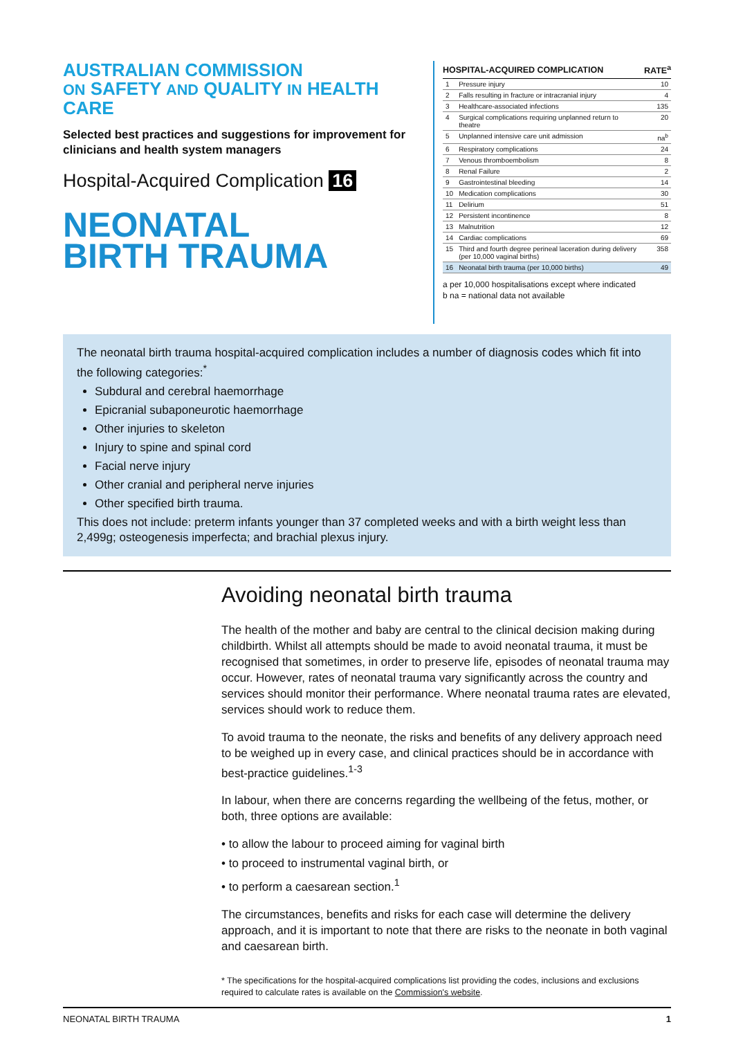AUSTRALIAN COMMISSION
ON SAFETY AND QUALITY IN HEALTH CARE
Selected best practices and suggestions for improvement for clinicians and health system managers
Hospital-Acquired Complication 16
NEONATAL
BIRTH TRAUMA
| HOSPITAL-ACQUIRED COMPLICATION | | RATE<sup>a</sup> |
| --- | --- | --- |
| 1 | Pressure injury | 10 |
| 2 | Falls resulting in fracture or intracranial injury | 4 |
| 3 | Healthcare-associated infections | 135 |
| 4 | Surgical complications requiring unplanned return to theatre | 20 |
| 5 | Unplanned intensive care unit admission | na<sup>b</sup> |
| 6 | Respiratory complications | 24 |
| 7 | Venous thromboembolism | 8 |
| 8 | Renal Failure | 2 |
| 9 | Gastrointestinal bleeding | 14 |
| 10 | Medication complications | 30 |
| 11 | Delirium | 51 |
| 12 | Persistent incontinence | 8 |
| 13 | Malnutrition | 12 |
| 14 | Cardiac complications | 69 |
| 15 | Third and fourth degree perineal laceration during delivery (per 10,000 vaginal births) | 358 |
| 16 | Neonatal birth trauma (per 10,000 births) | 49 |
a per 10,000 hospitalisations except where indicated
b na = national data not available
The neonatal birth trauma hospital-acquired complication includes a number of diagnosis codes which fit into the following categories:<sup>*</sup>
Subdural and cerebral haemorrhage
Epicranial subaponeurotic haemorrhage
Other injuries to skeleton
Injury to spine and spinal cord
Facial nerve injury
Other cranial and peripheral nerve injuries
Other specified birth trauma.
This does not include: preterm infants younger than 37 completed weeks and with a birth weight less than 2,499g; osteogenesis imperfecta; and brachial plexus injury.
Avoiding neonatal birth trauma
The health of the mother and baby are central to the clinical decision making during childbirth. Whilst all attempts should be made to avoid neonatal trauma, it must be recognised that sometimes, in order to preserve life, episodes of neonatal trauma may occur. However, rates of neonatal trauma vary significantly across the country and services should monitor their performance. Where neonatal trauma rates are elevated, services should work to reduce them.
To avoid trauma to the neonate, the risks and benefits of any delivery approach need to be weighed up in every case, and clinical practices should be in accordance with best-practice guidelines.<sup>1-3</sup>
In labour, when there are concerns regarding the wellbeing of the fetus, mother, or both, three options are available:
• to allow the labour to proceed aiming for vaginal birth
• to proceed to instrumental vaginal birth, or
• to perform a caesarean section.<sup>1</sup>
The circumstances, benefits and risks for each case will determine the delivery approach, and it is important to note that there are risks to the neonate in both vaginal and caesarean birth.
* The specifications for the hospital-acquired complications list providing the codes, inclusions and exclusions required to calculate rates is available on the Commission's website.
NEONATAL BIRTH TRAUMA 1